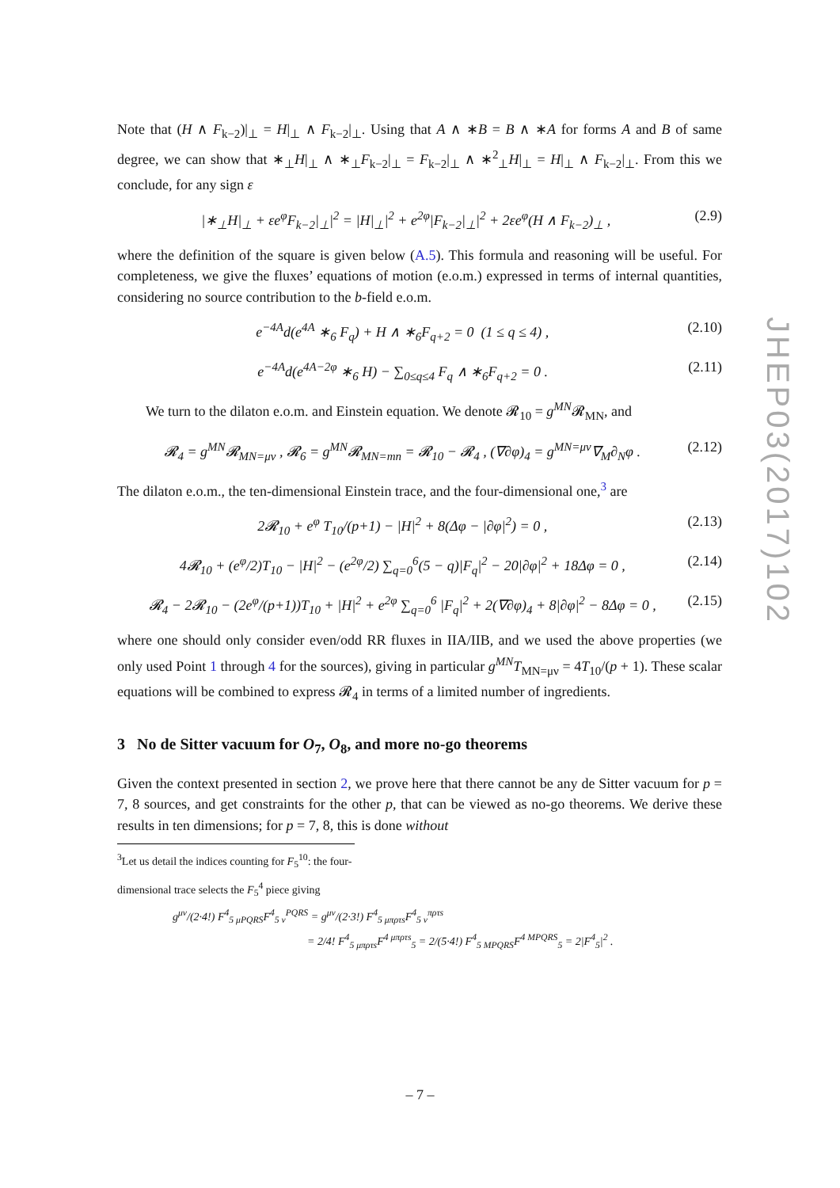Note that (H ∧ F<sub>k−2</sub>)|<sub>⊥</sub> = H|<sub>⊥</sub> ∧ F<sub>k−2</sub>|<sub>⊥</sub>. Using that A ∧ ∗B = B ∧ ∗A for forms A and B of same degree, we can show that ∗<sub>⊥</sub>H|<sub>⊥</sub> ∧ ∗<sub>⊥</sub>F<sub>k−2</sub>|<sub>⊥</sub> = F<sub>k−2</sub>|<sub>⊥</sub> ∧ ∗<sup>2</sup><sub>⊥</sub>H|<sub>⊥</sub> = H|<sub>⊥</sub> ∧ F<sub>k−2</sub>|<sub>⊥</sub>. From this we conclude, for any sign ε
|∗<sub>⊥</sub>H|<sub>⊥</sub> + εe<sup>φ</sup>F<sub>k−2</sub>|<sub>⊥</sub>|<sup>2</sup> = |H|<sub>⊥</sub>|<sup>2</sup> + e<sup>2φ</sup>|F<sub>k−2</sub>|<sub>⊥</sub>|<sup>2</sup> + 2εe<sup>φ</sup>(H ∧ F<sub>k−2</sub>)<sub>⊥</sub> , (2.9)
where the definition of the square is given below (A.5). This formula and reasoning will be useful. For completeness, we give the fluxes’ equations of motion (e.o.m.) expressed in terms of internal quantities, considering no source contribution to the b-field e.o.m.
e<sup>−4A</sup>d(e<sup>4A</sup> ∗<sub>6</sub> F<sub>q</sub>) + H ∧ ∗<sub>6</sub>F<sub>q+2</sub> = 0 (1 ≤ q ≤ 4) , (2.10)
e<sup>−4A</sup>d(e<sup>4A−2φ</sup> ∗<sub>6</sub> H) − ∑<sub>0≤q≤4</sub> F<sub>q</sub> ∧ ∗<sub>6</sub>F<sub>q+2</sub> = 0 . (2.11)
We turn to the dilaton e.o.m. and Einstein equation. We denote 𝓡<sub>10</sub> = g<sup>MN</sup>𝓡<sub>MN</sub>, and
𝓡<sub>4</sub> = g<sup>MN</sup>𝓡<sub>MN=μν</sub> , 𝓡<sub>6</sub> = g<sup>MN</sup>𝓡<sub>MN=mn</sub> = 𝓡<sub>10</sub> − 𝓡<sub>4</sub> , (∇∂φ)<sub>4</sub> = g<sup>MN=μν</sup>∇<sub>M</sub>∂<sub>N</sub>φ . (2.12)
The dilaton e.o.m., the ten-dimensional Einstein trace, and the four-dimensional one,<sup>3</sup> are
2𝓡<sub>10</sub> + e<sup>φ</sup> T<sub>10</sub>/(p+1) − |H|<sup>2</sup> + 8(Δφ − |∂φ|<sup>2</sup>) = 0 , (2.13)
4𝓡<sub>10</sub> + (e<sup>φ</sup>/2)T<sub>10</sub> − |H|<sup>2</sup> − (e<sup>2φ</sup>/2) ∑<sub>q=0</sub><sup>6</sup>(5 − q)|F<sub>q</sub>|<sup>2</sup> − 20|∂φ|<sup>2</sup> + 18Δφ = 0 , (2.14)
𝓡<sub>4</sub> − 2𝓡<sub>10</sub> − (2e<sup>φ</sup>/(p+1))T<sub>10</sub> + |H|<sup>2</sup> + e<sup>2φ</sup> ∑<sub>q=0</sub><sup>6</sup> |F<sub>q</sub>|<sup>2</sup> + 2(∇∂φ)<sub>4</sub> + 8|∂φ|<sup>2</sup> − 8Δφ = 0 , (2.15)
where one should only consider even/odd RR fluxes in IIA/IIB, and we used the above properties (we only used Point 1 through 4 for the sources), giving in particular g<sup>MN</sup>T<sub>MN=μν</sub> = 4T<sub>10</sub>/(p + 1). These scalar equations will be combined to express 𝓡<sub>4</sub> in terms of a limited number of ingredients.
3 No de Sitter vacuum for O<sub>7</sub>, O<sub>8</sub>, and more no-go theorems
Given the context presented in section 2, we prove here that there cannot be any de Sitter vacuum for p = 7, 8 sources, and get constraints for the other p, that can be viewed as no-go theorems. We derive these results in ten dimensions; for p = 7, 8, this is done without
<sup>3</sup> Let us detail the indices counting for F<sub>5</sub><sup>10</sup>: the four-dimensional trace selects the F<sub>5</sub><sup>4</sup> piece giving
g<sup>μν</sup>/(2·4!) F<sup>4</sup><sub>5 μPQRS</sub>F<sup>4</sup><sub>5 ν</sub><sup>PQRS</sup> = g<sup>μν</sup>/(2·3!) F<sup>4</sup><sub>5 μπρτs</sub>F<sup>4</sup><sub>5 ν</sub><sup>πρτs</sup>
= 2/4! F<sup>4</sup><sub>5 μπρτs</sub>F<sup>4 μπρτs</sup><sub>5</sub> = 2/(5·4!) F<sup>4</sup><sub>5 MPQRS</sub>F<sup>4 MPQRS</sup><sub>5</sub> = 2|F<sup>4</sup><sub>5</sub>|<sup>2</sup> .
JHEP03(2017)102
– 7 –